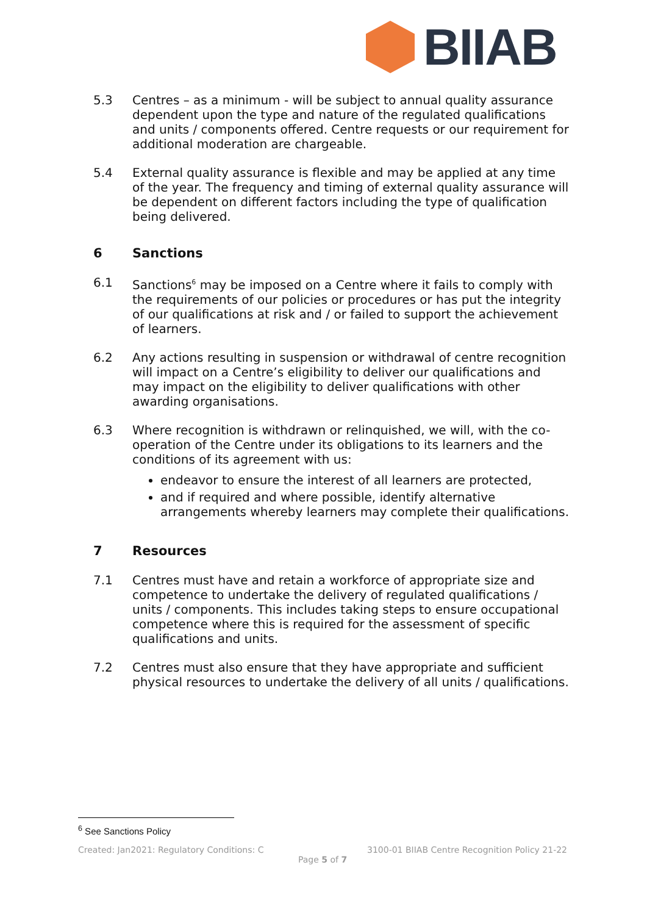BIIAB
5.3 Centres – as a minimum - will be subject to annual quality assurance dependent upon the type and nature of the regulated qualifications and units / components offered. Centre requests or our requirement for additional moderation are chargeable.
5.4 External quality assurance is flexible and may be applied at any time of the year. The frequency and timing of external quality assurance will be dependent on different factors including the type of qualification being delivered.
6 Sanctions
6.1 Sanctions<sup>6</sup> may be imposed on a Centre where it fails to comply with the requirements of our policies or procedures or has put the integrity of our qualifications at risk and / or failed to support the achievement of learners.
6.2 Any actions resulting in suspension or withdrawal of centre recognition will impact on a Centre’s eligibility to deliver our qualifications and may impact on the eligibility to deliver qualifications with other awarding organisations.
6.3 Where recognition is withdrawn or relinquished, we will, with the co-operation of the Centre under its obligations to its learners and the conditions of its agreement with us:
endeavor to ensure the interest of all learners are protected,
and if required and where possible, identify alternative arrangements whereby learners may complete their qualifications.
7 Resources
7.1 Centres must have and retain a workforce of appropriate size and competence to undertake the delivery of regulated qualifications / units / components. This includes taking steps to ensure occupational competence where this is required for the assessment of specific qualifications and units.
7.2 Centres must also ensure that they have appropriate and sufficient physical resources to undertake the delivery of all units / qualifications.
<sup>6</sup> See Sanctions Policy
Created: Jan2021: Regulatory Conditions: C 3100-01 BIIAB Centre Recognition Policy 21-22
Page 5 of 7